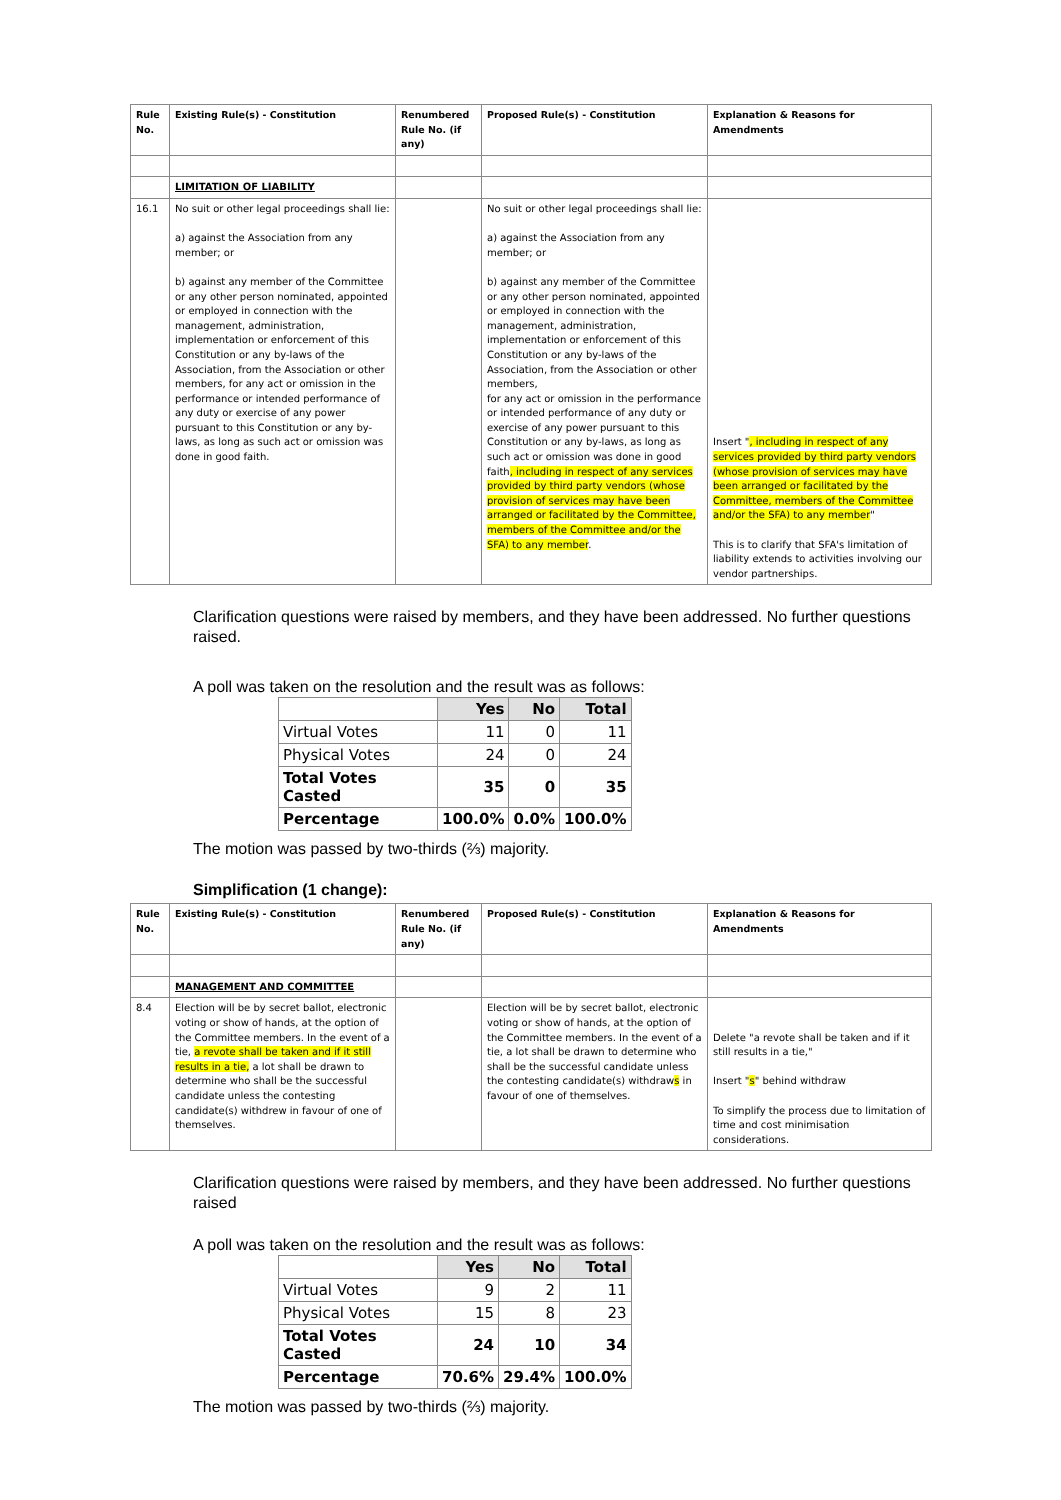| Rule No. | Existing Rule(s) - Constitution | Renumbered Rule No. (if any) | Proposed Rule(s) - Constitution | Explanation & Reasons for Amendments |
| --- | --- | --- | --- | --- |
| | LIMITATION OF LIABILITY | | | |
| 16.1 | No suit or other legal proceedings shall lie: a) against the Association from any member; or b) against any member of the Committee or any other person nominated, appointed or employed in connection with the management, administration, implementation or enforcement of this Constitution or any by-laws of the Association, from the Association or other members, for any act or omission in the performance or intended performance of any duty or exercise of any power pursuant to this Constitution or any by-laws, as long as such act or omission was done in good faith. | | No suit or other legal proceedings shall lie: a) against the Association from any member; or b) against any member of the Committee or any other person nominated, appointed or employed in connection with the management, administration, implementation or enforcement of this Constitution or any by-laws of the Association, from the Association or other members, for any act or omission in the performance or intended performance of any duty or exercise of any power pursuant to this Constitution or any by-laws, as long as such act or omission was done in good faith , including in respect of any services provided by third party vendors (whose provision of services may have been arranged or facilitated by the Committee, members of the Committee and/or the SFA) to any member . | Insert " , including in respect of any services provided by third party vendors (whose provision of services may have been arranged or facilitated by the Committee, members of the Committee and/or the SFA) to any member " This is to clarify that SFA's limitation of liability extends to activities involving our vendor partnerships. |
Clarification questions were raised by members, and they have been addressed. No further questions raised.
A poll was taken on the resolution and the result was as follows:
| | Yes | No | Total |
| --- | --- | --- | --- |
| Virtual Votes | 11 | 0 | 11 |
| Physical Votes | 24 | 0 | 24 |
| Total Votes Casted | 35 | 0 | 35 |
| Percentage | 100.0% | 0.0% | 100.0% |
The motion was passed by two-thirds (⅔) majority.
Simplification (1 change):
| Rule No. | Existing Rule(s) - Constitution | Renumbered Rule No. (if any) | Proposed Rule(s) - Constitution | Explanation & Reasons for Amendments |
| --- | --- | --- | --- | --- |
| | MANAGEMENT AND COMMITTEE | | | |
| 8.4 | Election will be by secret ballot, electronic voting or show of hands, at the option of the Committee members. In the event of a tie, a revote shall be taken and if it still results in a tie, a lot shall be drawn to determine who shall be the successful candidate unless the contesting candidate(s) withdrew in favour of one of themselves. | | Election will be by secret ballot, electronic voting or show of hands, at the option of the Committee members. In the event of a tie, a lot shall be drawn to determine who shall be the successful candidate unless the contesting candidate(s) withdraw s in favour of one of themselves. | Delete "a revote shall be taken and if it still results in a tie," Insert " s " behind withdraw To simplify the process due to limitation of time and cost minimisation considerations. |
Clarification questions were raised by members, and they have been addressed. No further questions raised
A poll was taken on the resolution and the result was as follows:
| | Yes | No | Total |
| --- | --- | --- | --- |
| Virtual Votes | 9 | 2 | 11 |
| Physical Votes | 15 | 8 | 23 |
| Total Votes Casted | 24 | 10 | 34 |
| Percentage | 70.6% | 29.4% | 100.0% |
The motion was passed by two-thirds (⅔) majority.